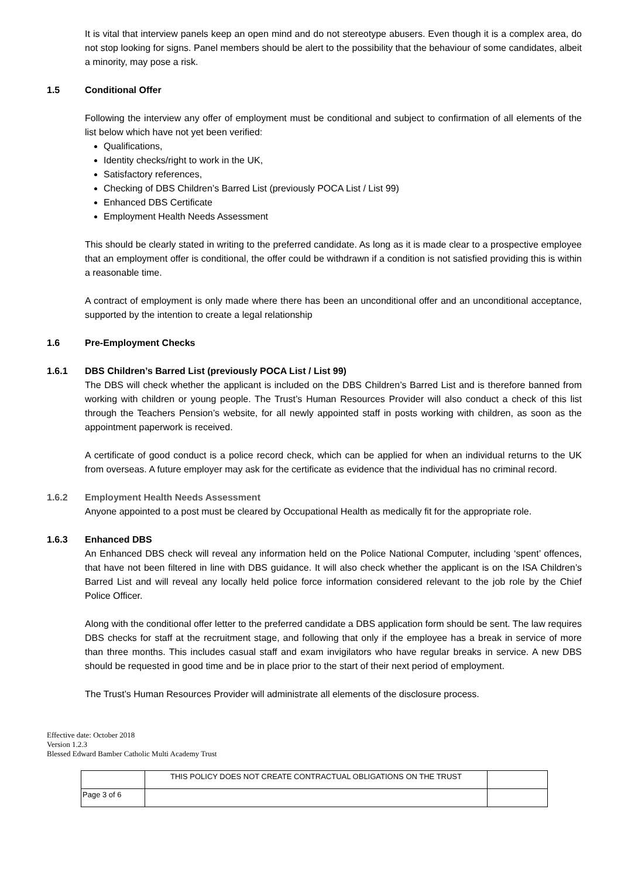It is vital that interview panels keep an open mind and do not stereotype abusers. Even though it is a complex area, do not stop looking for signs. Panel members should be alert to the possibility that the behaviour of some candidates, albeit a minority, may pose a risk.
1.5 Conditional Offer
Following the interview any offer of employment must be conditional and subject to confirmation of all elements of the list below which have not yet been verified:
Qualifications,
Identity checks/right to work in the UK,
Satisfactory references,
Checking of DBS Children’s Barred List (previously POCA List / List 99)
Enhanced DBS Certificate
Employment Health Needs Assessment
This should be clearly stated in writing to the preferred candidate. As long as it is made clear to a prospective employee that an employment offer is conditional, the offer could be withdrawn if a condition is not satisfied providing this is within a reasonable time.
A contract of employment is only made where there has been an unconditional offer and an unconditional acceptance, supported by the intention to create a legal relationship
1.6 Pre-Employment Checks
1.6.1 DBS Children’s Barred List (previously POCA List / List 99)
The DBS will check whether the applicant is included on the DBS Children’s Barred List and is therefore banned from working with children or young people. The Trust’s Human Resources Provider will also conduct a check of this list through the Teachers Pension’s website, for all newly appointed staff in posts working with children, as soon as the appointment paperwork is received.
A certificate of good conduct is a police record check, which can be applied for when an individual returns to the UK from overseas. A future employer may ask for the certificate as evidence that the individual has no criminal record.
1.6.2 Employment Health Needs Assessment
Anyone appointed to a post must be cleared by Occupational Health as medically fit for the appropriate role.
1.6.3 Enhanced DBS
An Enhanced DBS check will reveal any information held on the Police National Computer, including ‘spent’ offences, that have not been filtered in line with DBS guidance. It will also check whether the applicant is on the ISA Children’s Barred List and will reveal any locally held police force information considered relevant to the job role by the Chief Police Officer.
Along with the conditional offer letter to the preferred candidate a DBS application form should be sent. The law requires DBS checks for staff at the recruitment stage, and following that only if the employee has a break in service of more than three months. This includes casual staff and exam invigilators who have regular breaks in service. A new DBS should be requested in good time and be in place prior to the start of their next period of employment.
The Trust’s Human Resources Provider will administrate all elements of the disclosure process.
Effective date: October 2018
Version 1.2.3
Blessed Edward Bamber Catholic Multi Academy Trust
| | THIS POLICY DOES NOT CREATE CONTRACTUAL OBLIGATIONS ON THE TRUST | |
| Page 3 of 6 | | |